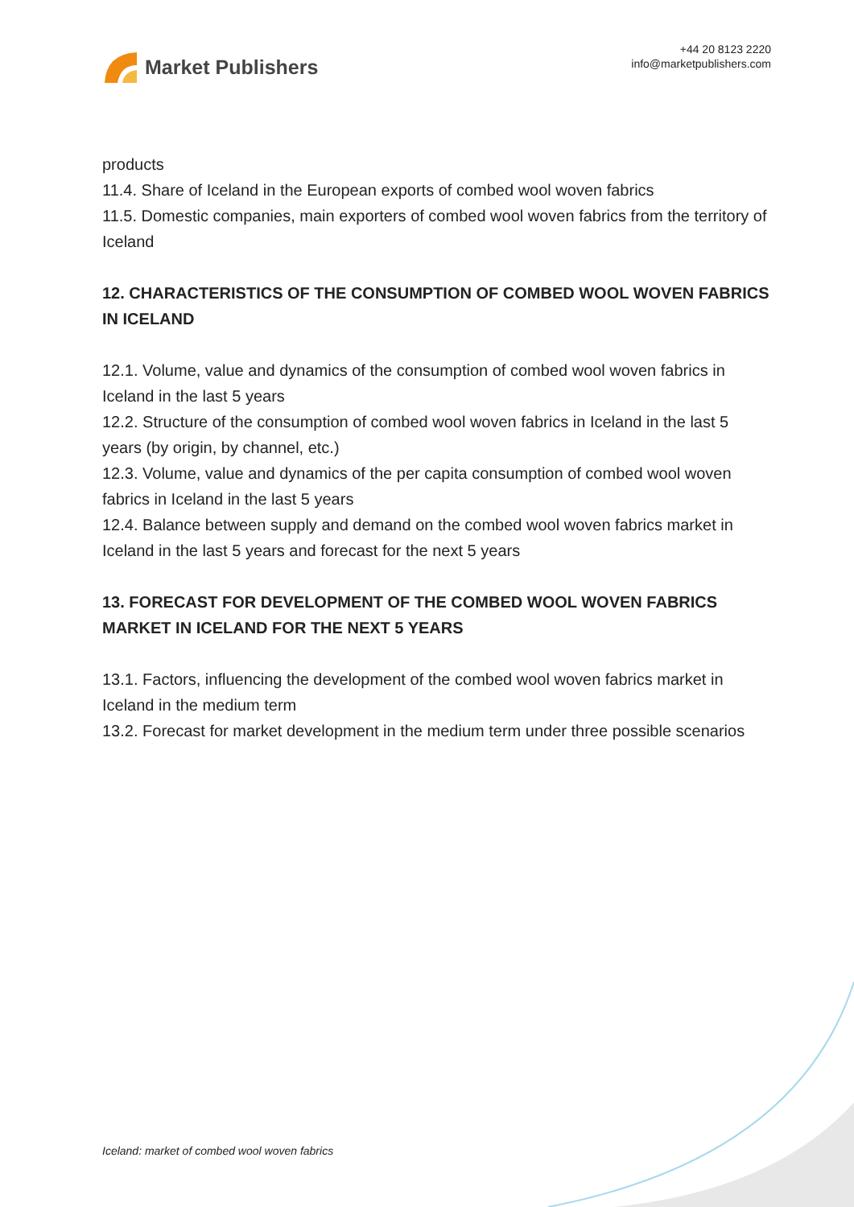Market Publishers
+44 20 8123 2220
info@marketpublishers.com
products
11.4. Share of Iceland in the European exports of combed wool woven fabrics
11.5. Domestic companies, main exporters of combed wool woven fabrics from the territory of Iceland
12. CHARACTERISTICS OF THE CONSUMPTION OF COMBED WOOL WOVEN FABRICS IN ICELAND
12.1. Volume, value and dynamics of the consumption of combed wool woven fabrics in Iceland in the last 5 years
12.2. Structure of the consumption of combed wool woven fabrics in Iceland in the last 5 years (by origin, by channel, etc.)
12.3. Volume, value and dynamics of the per capita consumption of combed wool woven fabrics in Iceland in the last 5 years
12.4. Balance between supply and demand on the combed wool woven fabrics market in Iceland in the last 5 years and forecast for the next 5 years
13. FORECAST FOR DEVELOPMENT OF THE COMBED WOOL WOVEN FABRICS MARKET IN ICELAND FOR THE NEXT 5 YEARS
13.1. Factors, influencing the development of the combed wool woven fabrics market in Iceland in the medium term
13.2. Forecast for market development in the medium term under three possible scenarios
Iceland: market of combed wool woven fabrics